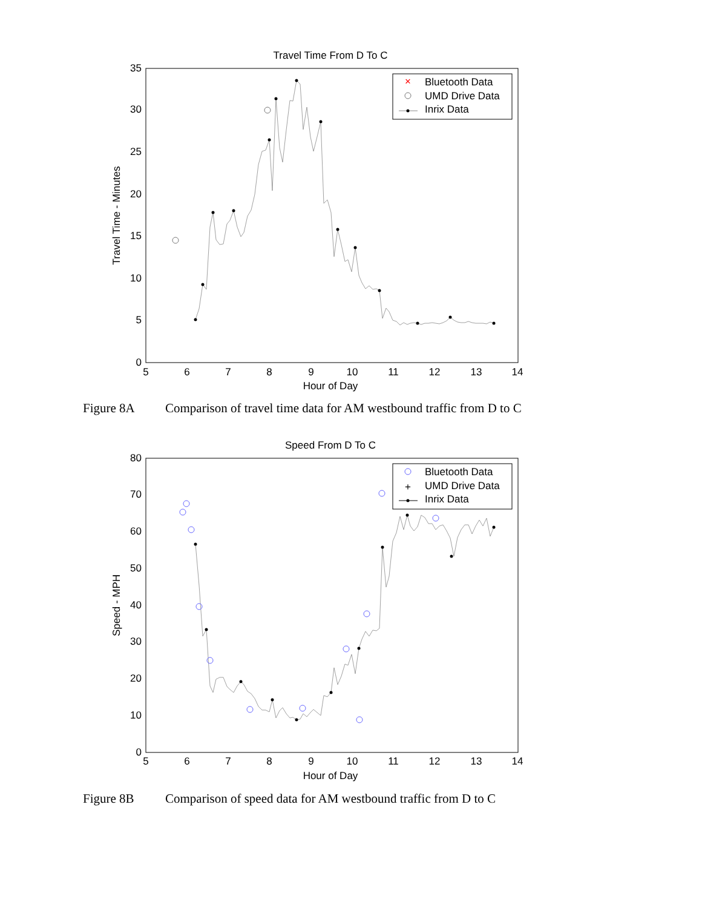Travel Time From D To C
0
5
10
15
20
25
30
35
5
6
7
8
9
10
11
12
13
14
Hour of Day
Travel Time - Minutes
×
Bluetooth Data
UMD Drive Data
Inrix Data
Figure 8A Comparison of travel time data for AM westbound traffic from D to C
Speed From D To C
0
10
20
30
40
50
60
70
80
5
6
7
8
9
10
11
12
13
14
Hour of Day
Speed - MPH
Bluetooth Data
+
UMD Drive Data
Inrix Data
Figure 8B Comparison of speed data for AM westbound traffic from D to C